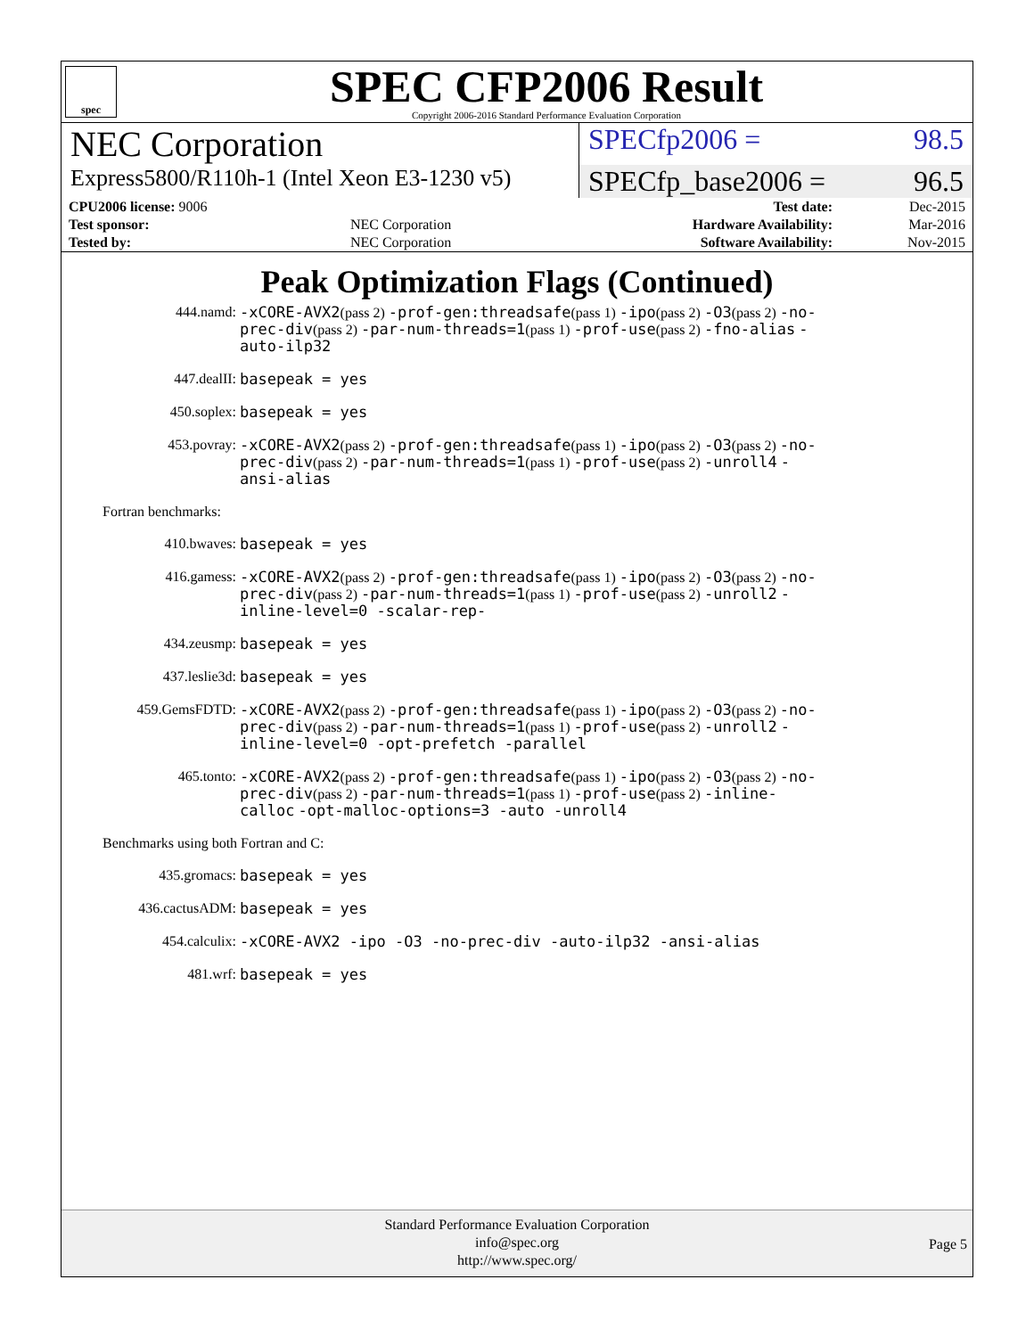spec
SPEC CFP2006 Result
Copyright 2006-2016 Standard Performance Evaluation Corporation
NEC Corporation
SPECfp2006 = 98.5
Express5800/R110h-1 (Intel Xeon E3-1230 v5)
SPECfp_base2006 = 96.5
| CPU2006 license: 9006 | | Test date: | Dec-2015 |
| Test sponsor: | NEC Corporation | Hardware Availability: | Mar-2016 |
| Tested by: | NEC Corporation | Software Availability: | Nov-2015 |
Peak Optimization Flags (Continued)
444.namd:
-xCORE-AVX2(pass 2) -prof-gen:threadsafe(pass 1) -ipo(pass 2) -O3(pass 2) -no-prec-div(pass 2) -par-num-threads=1(pass 1) -prof-use(pass 2) -fno-alias -auto-ilp32
447.dealII:
basepeak = yes
450.soplex:
basepeak = yes
453.povray:
-xCORE-AVX2(pass 2) -prof-gen:threadsafe(pass 1) -ipo(pass 2) -O3(pass 2) -no-prec-div(pass 2) -par-num-threads=1(pass 1) -prof-use(pass 2) -unroll4 -ansi-alias
Fortran benchmarks:
410.bwaves:
basepeak = yes
416.gamess:
-xCORE-AVX2(pass 2) -prof-gen:threadsafe(pass 1) -ipo(pass 2) -O3(pass 2) -no-prec-div(pass 2) -par-num-threads=1(pass 1) -prof-use(pass 2) -unroll2 -inline-level=0 -scalar-rep-
434.zeusmp:
basepeak = yes
437.leslie3d:
basepeak = yes
459.GemsFDTD:
-xCORE-AVX2(pass 2) -prof-gen:threadsafe(pass 1) -ipo(pass 2) -O3(pass 2) -no-prec-div(pass 2) -par-num-threads=1(pass 1) -prof-use(pass 2) -unroll2 -inline-level=0 -opt-prefetch -parallel
465.tonto:
-xCORE-AVX2(pass 2) -prof-gen:threadsafe(pass 1) -ipo(pass 2) -O3(pass 2) -no-prec-div(pass 2) -par-num-threads=1(pass 1) -prof-use(pass 2) -inline-calloc -opt-malloc-options=3 -auto -unroll4
Benchmarks using both Fortran and C:
435.gromacs:
basepeak = yes
436.cactusADM:
basepeak = yes
454.calculix:
-xCORE-AVX2 -ipo -O3 -no-prec-div -auto-ilp32 -ansi-alias
481.wrf:
basepeak = yes
Standard Performance Evaluation Corporation
info@spec.org
http://www.spec.org/
Page 5